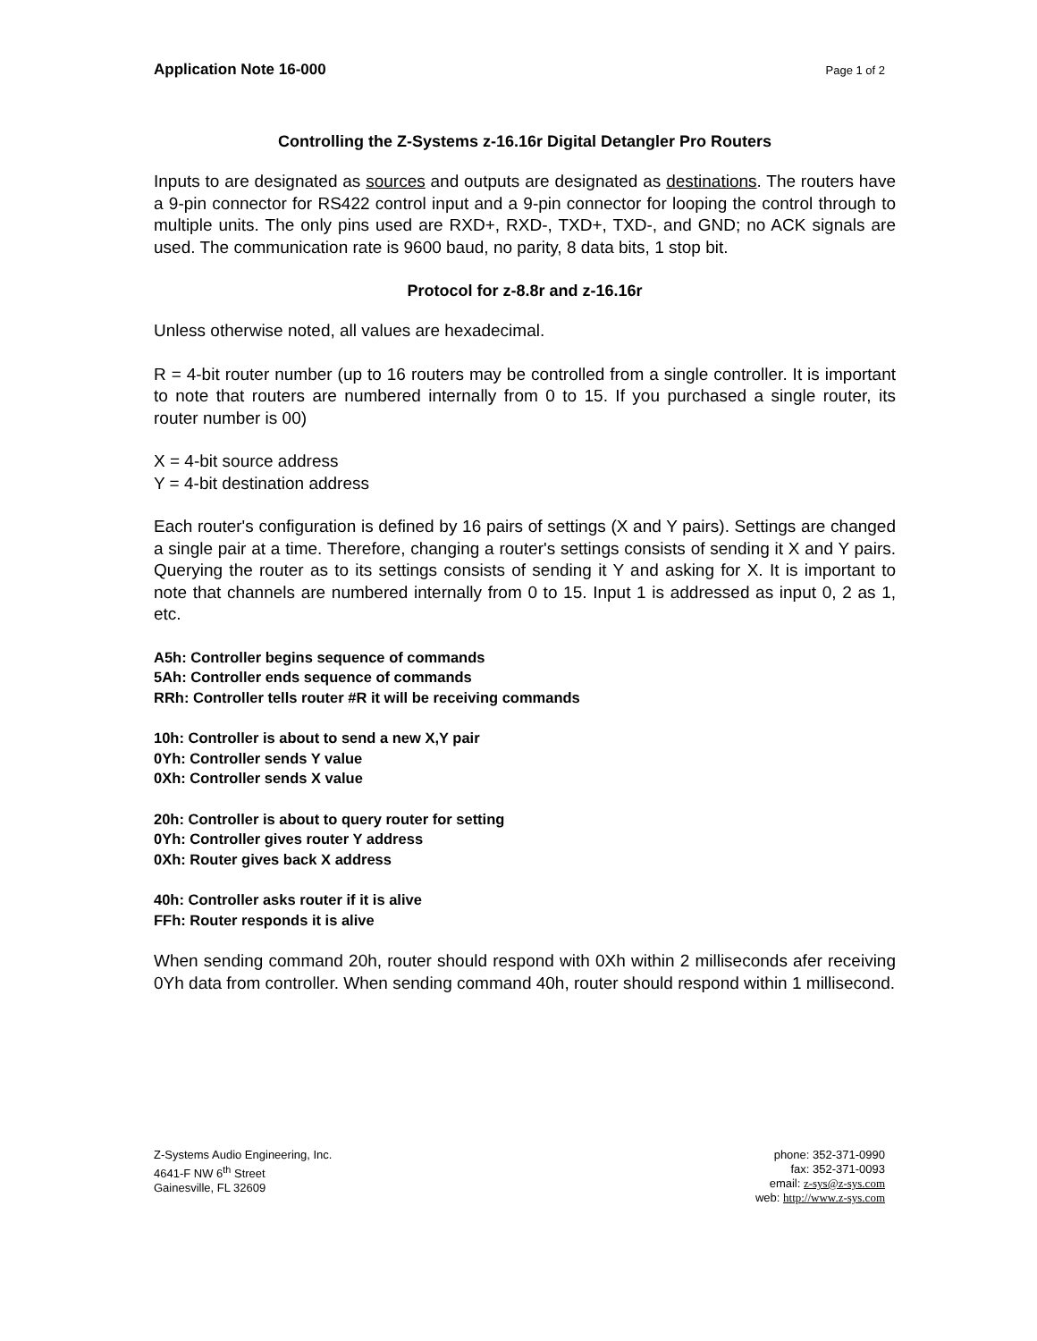Application Note 16-000 Page 1 of 2
Controlling the Z-Systems z-16.16r Digital Detangler Pro Routers
Inputs to are designated as sources and outputs are designated as destinations. The routers have a 9-pin connector for RS422 control input and a 9-pin connector for looping the control through to multiple units. The only pins used are RXD+, RXD-, TXD+, TXD-, and GND; no ACK signals are used. The communication rate is 9600 baud, no parity, 8 data bits, 1 stop bit.
Protocol for z-8.8r and z-16.16r
Unless otherwise noted, all values are hexadecimal.
R = 4-bit router number (up to 16 routers may be controlled from a single controller. It is important to note that routers are numbered internally from 0 to 15. If you purchased a single router, its router number is 00)
X = 4-bit source address
Y = 4-bit destination address
Each router's configuration is defined by 16 pairs of settings (X and Y pairs). Settings are changed a single pair at a time. Therefore, changing a router's settings consists of sending it X and Y pairs. Querying the router as to its settings consists of sending it Y and asking for X. It is important to note that channels are numbered internally from 0 to 15. Input 1 is addressed as input 0, 2 as 1, etc.
A5h: Controller begins sequence of commands
5Ah: Controller ends sequence of commands
RRh: Controller tells router #R it will be receiving commands
10h: Controller is about to send a new X,Y pair
0Yh: Controller sends Y value
0Xh: Controller sends X value
20h: Controller is about to query router for setting
0Yh: Controller gives router Y address
0Xh: Router gives back X address
40h: Controller asks router if it is alive
FFh: Router responds it is alive
When sending command 20h, router should respond with 0Xh within 2 milliseconds afer receiving 0Yh data from controller. When sending command 40h, router should respond within 1 millisecond.
Z-Systems Audio Engineering, Inc.
4641-F NW 6<sup>th</sup> Street
Gainesville, FL 32609
phone: 352-371-0990
fax: 352-371-0093
email: z-sys@z-sys.com
web: http://www.z-sys.com